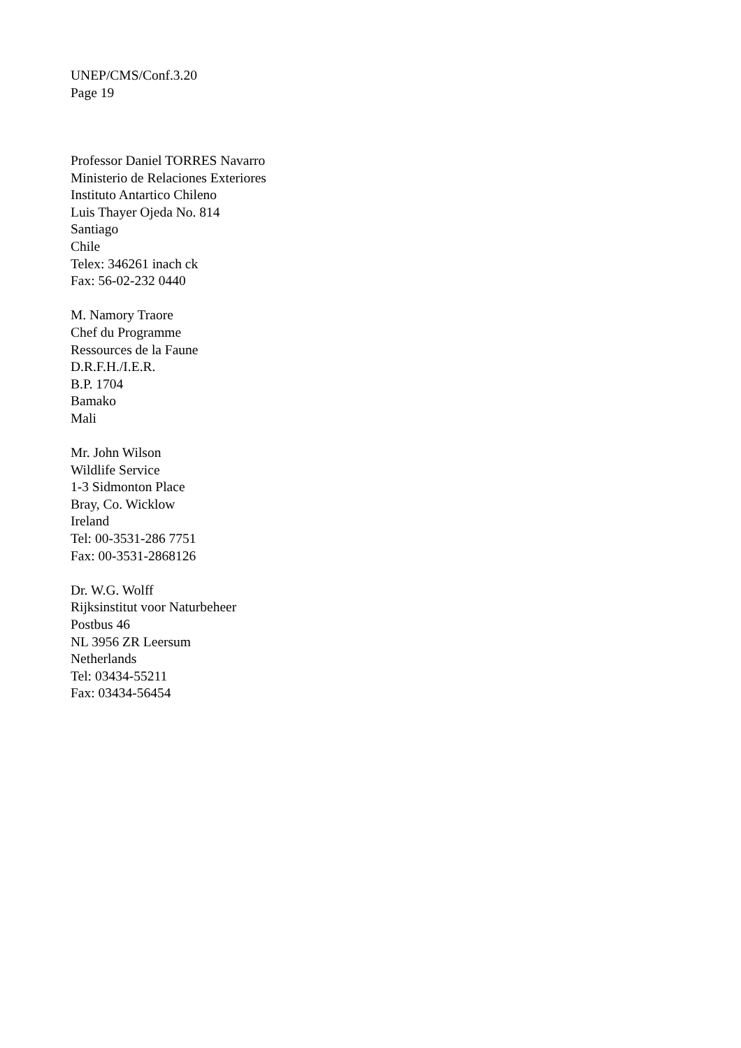UNEP/CMS/Conf.3.20
Page 19
Professor Daniel TORRES Navarro
Ministerio de Relaciones Exteriores
Instituto Antartico Chileno
Luis Thayer Ojeda No. 814
Santiago
Chile
Telex: 346261 inach ck
Fax: 56-02-232 0440
M. Namory Traore
Chef du Programme
Ressources de la Faune
D.R.F.H./I.E.R.
B.P. 1704
Bamako
Mali
Mr. John Wilson
Wildlife Service
1-3 Sidmonton Place
Bray, Co. Wicklow
Ireland
Tel: 00-3531-286 7751
Fax: 00-3531-2868126
Dr. W.G. Wolff
Rijksinstitut voor Naturbeheer
Postbus 46
NL 3956 ZR Leersum
Netherlands
Tel: 03434-55211
Fax: 03434-56454